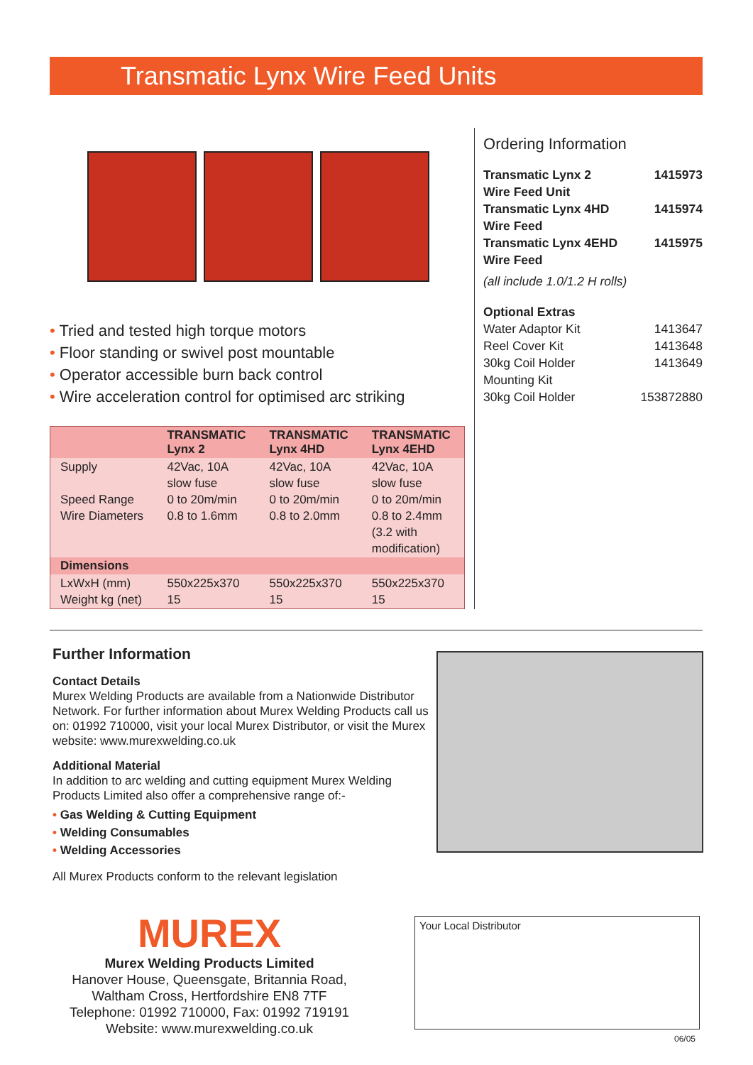Transmatic Lynx Wire Feed Units
• Tried and tested high torque motors
• Floor standing or swivel post mountable
• Operator accessible burn back control
• Wire acceleration control for optimised arc striking
| | TRANSMATIC Lynx 2 | TRANSMATIC Lynx 4HD | TRANSMATIC Lynx 4EHD |
| --- | --- | --- | --- |
| Supply Speed Range Wire Diameters | 42Vac, 10A slow fuse 0 to 20m/min 0.8 to 1.6mm | 42Vac, 10A slow fuse 0 to 20m/min 0.8 to 2.0mm | 42Vac, 10A slow fuse 0 to 20m/min 0.8 to 2.4mm (3.2 with modification) |
| Dimensions | | | |
| LxWxH (mm) Weight kg (net) | 550x225x370 15 | 550x225x370 15 | 550x225x370 15 |
Ordering Information
Transmatic Lynx 2
Wire Feed Unit 1415973
Transmatic Lynx 4HD
Wire Feed 1415974
Transmatic Lynx 4EHD
Wire Feed 1415975
(all include 1.0/1.2 H rolls)
Optional Extras
Water Adaptor Kit 1413647
Reel Cover Kit 1413648
30kg Coil Holder 1413649
Mounting Kit
30kg Coil Holder 153872880
Further Information
Contact Details
Murex Welding Products are available from a Nationwide Distributor Network. For further information about Murex Welding Products call us on: 01992 710000, visit your local Murex Distributor, or visit the Murex website: www.murexwelding.co.uk
Additional Material
In addition to arc welding and cutting equipment Murex Welding Products Limited also offer a comprehensive range of:-
• Gas Welding & Cutting Equipment
• Welding Consumables
• Welding Accessories
All Murex Products conform to the relevant legislation
MUREX
Murex Welding Products Limited
Hanover House, Queensgate, Britannia Road,
Waltham Cross, Hertfordshire EN8 7TF
Telephone: 01992 710000, Fax: 01992 719191
Website: www.murexwelding.co.uk
Your Local Distributor
06/05